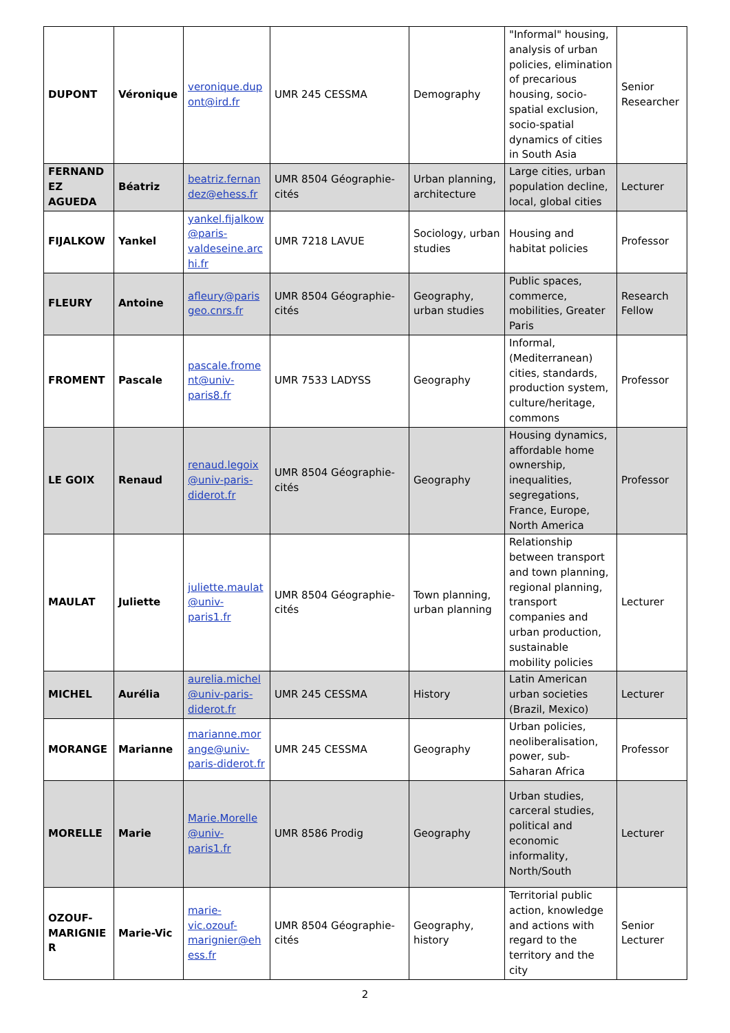| DUPONT | Véronique | veronique.dupont@ird.fr | UMR 245 CESSMA | Demography | "Informal" housing, analysis of urban policies, elimination of precarious housing, socio-spatial exclusion, socio-spatial dynamics of cities in South Asia | Senior Researcher |
| FERNANDEZ AGUEDA | Béatriz | beatriz.fernandez@ehess.fr | UMR 8504 Géographie-cités | Urban planning, architecture | Large cities, urban population decline, local, global cities | Lecturer |
| FIJALKOW | Yankel | yankel.fijalkow@paris-valdeseine.archi.fr | UMR 7218 LAVUE | Sociology, urban studies | Housing and habitat policies | Professor |
| FLEURY | Antoine | afleury@parisgeo.cnrs.fr | UMR 8504 Géographie-cités | Geography, urban studies | Public spaces, commerce, mobilities, Greater Paris | Research Fellow |
| FROMENT | Pascale | pascale.froment@univ-paris8.fr | UMR 7533 LADYSS | Geography | Informal, (Mediterranean) cities, standards, production system, culture/heritage, commons | Professor |
| LE GOIX | Renaud | renaud.legoix@univ-paris-diderot.fr | UMR 8504 Géographie-cités | Geography | Housing dynamics, affordable home ownership, inequalities, segregations, France, Europe, North America | Professor |
| MAULAT | Juliette | juliette.maulat@univ-paris1.fr | UMR 8504 Géographie-cités | Town planning, urban planning | Relationship between transport and town planning, regional planning, transport companies and urban production, sustainable mobility policies | Lecturer |
| MICHEL | Aurélia | aurelia.michel@univ-paris-diderot.fr | UMR 245 CESSMA | History | Latin American urban societies (Brazil, Mexico) | Lecturer |
| MORANGE | Marianne | marianne.morange@univ-paris-diderot.fr | UMR 245 CESSMA | Geography | Urban policies, neoliberalisation, power, sub-Saharan Africa | Professor |
| MORELLE | Marie | Marie.Morelle@univ-paris1.fr | UMR 8586 Prodig | Geography | Urban studies, carceral studies, political and economic informality, North/South | Lecturer |
| OZOUF-MARIGNIER | Marie-Vic | marie-vic.ozouf-marignier@ehess.fr | UMR 8504 Géographie-cités | Geography, history | Territorial public action, knowledge and actions with regard to the territory and the city | Senior Lecturer |
2